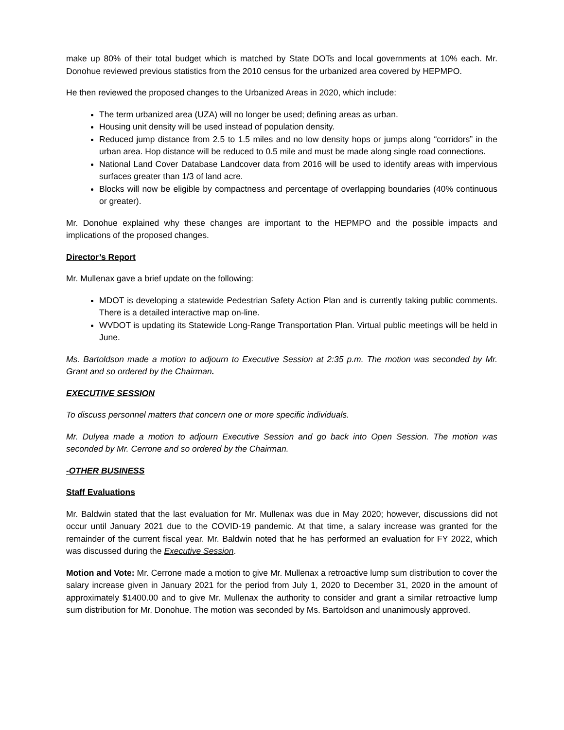make up 80% of their total budget which is matched by State DOTs and local governments at 10% each. Mr. Donohue reviewed previous statistics from the 2010 census for the urbanized area covered by HEPMPO.
He then reviewed the proposed changes to the Urbanized Areas in 2020, which include:
The term urbanized area (UZA) will no longer be used; defining areas as urban.
Housing unit density will be used instead of population density.
Reduced jump distance from 2.5 to 1.5 miles and no low density hops or jumps along “corridors” in the urban area. Hop distance will be reduced to 0.5 mile and must be made along single road connections.
National Land Cover Database Landcover data from 2016 will be used to identify areas with impervious surfaces greater than 1/3 of land acre.
Blocks will now be eligible by compactness and percentage of overlapping boundaries (40% continuous or greater).
Mr. Donohue explained why these changes are important to the HEPMPO and the possible impacts and implications of the proposed changes.
Director’s Report
Mr. Mullenax gave a brief update on the following:
MDOT is developing a statewide Pedestrian Safety Action Plan and is currently taking public comments. There is a detailed interactive map on-line.
WVDOT is updating its Statewide Long-Range Transportation Plan. Virtual public meetings will be held in June.
Ms. Bartoldson made a motion to adjourn to Executive Session at 2:35 p.m. The motion was seconded by Mr. Grant and so ordered by the Chairman.
EXECUTIVE SESSION
To discuss personnel matters that concern one or more specific individuals.
Mr. Dulyea made a motion to adjourn Executive Session and go back into Open Session. The motion was seconded by Mr. Cerrone and so ordered by the Chairman.
-OTHER BUSINESS
Staff Evaluations
Mr. Baldwin stated that the last evaluation for Mr. Mullenax was due in May 2020; however, discussions did not occur until January 2021 due to the COVID-19 pandemic. At that time, a salary increase was granted for the remainder of the current fiscal year. Mr. Baldwin noted that he has performed an evaluation for FY 2022, which was discussed during the Executive Session.
Motion and Vote: Mr. Cerrone made a motion to give Mr. Mullenax a retroactive lump sum distribution to cover the salary increase given in January 2021 for the period from July 1, 2020 to December 31, 2020 in the amount of approximately $1400.00 and to give Mr. Mullenax the authority to consider and grant a similar retroactive lump sum distribution for Mr. Donohue. The motion was seconded by Ms. Bartoldson and unanimously approved.